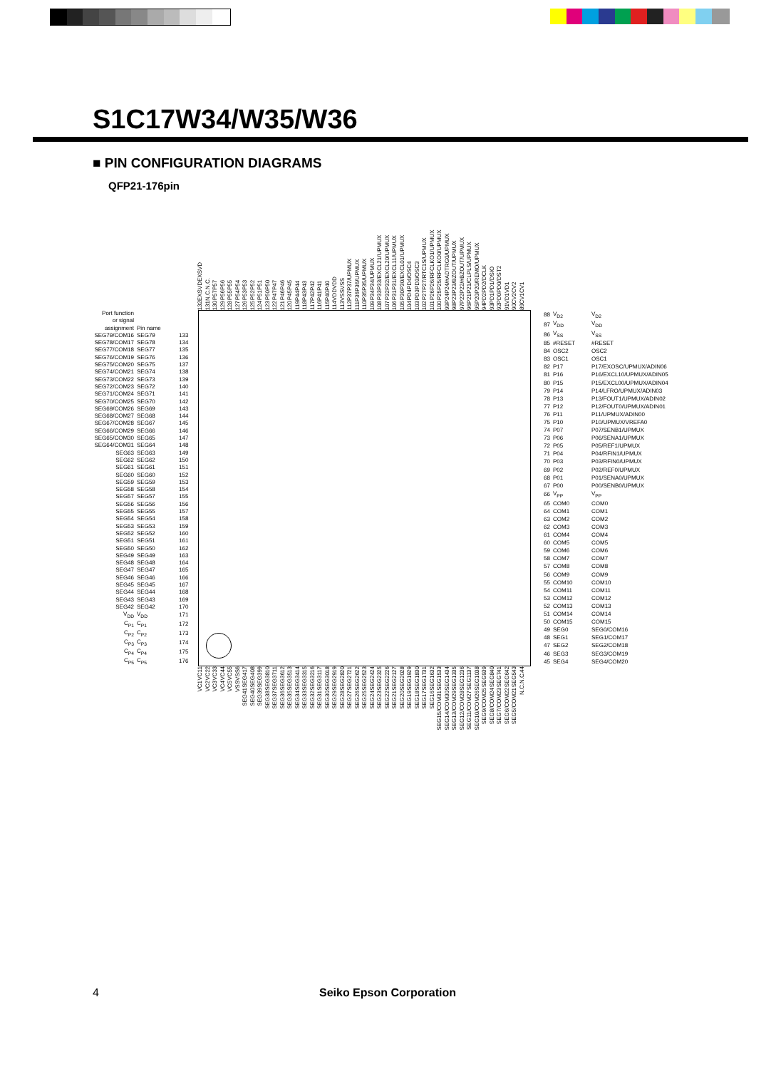S1C17W34/W35/W36
■ PIN CONFIGURATION DIAGRAMS
QFP21-176pin
EXSVD
EXSVD
132
N.C.
N.C.
131
P57
P57
130
P56
P56
129
P55
P55
128
P54
P54
127
P53
P53
126
P52
P52
125
P51
P51
124
P50
P50
123
P47
P47
122
P46
P46
121
P45
P45
120
P44
P44
119
P43
P43
118
P42
P42
117
P41
P41
116
P40
P40
115
VDD
VDD
114
VSS
VSS
113
P37/UPMUX
P37
112
P36/UPMUX
P36
111
P35/UPMUX
P35
110
P34/UPMUX
P34
109
P33/EXCL21/UPMUX
P33
108
P32/EXCL20/UPMUX
P32
107
P31/EXCL11/UPMUX
P31
106
P30/EXCL01/UPMUX
P30
105
PD4/OSC4
PD4
104
PD3/OSC3
PD3
103
P27/RTC1S/UPMUX
P27
102
P26/RFCLKO1/UPMUX
P26
101
P25/RFCLKO0/UPMUX
P25
100
P24/#ADTRG0/UPMUX
P24
99
P23/BZOUT/UPMUX
P23
98
P22/#BZOUT/UPMUX
P22
97
P21/CLPLS/UPMUX
P21
96
P20/REMO/UPMUX
P20
95
PD2/DCLK
PD2
94
PD1/DSIO
PD1
93
PD0/DST2
PD0
92
VD1
VD1
91
CV2
CV2
90
CV1
CV1
89
| Port function or signal assignment | Pin name | |
| SEG79/COM16 | SEG79 | 133 |
| SEG78/COM17 | SEG78 | 134 |
| SEG77/COM18 | SEG77 | 135 |
| SEG76/COM19 | SEG76 | 136 |
| SEG75/COM20 | SEG75 | 137 |
| SEG74/COM21 | SEG74 | 138 |
| SEG73/COM22 | SEG73 | 139 |
| SEG72/COM23 | SEG72 | 140 |
| SEG71/COM24 | SEG71 | 141 |
| SEG70/COM25 | SEG70 | 142 |
| SEG69/COM26 | SEG69 | 143 |
| SEG68/COM27 | SEG68 | 144 |
| SEG67/COM28 | SEG67 | 145 |
| SEG66/COM29 | SEG66 | 146 |
| SEG65/COM30 | SEG65 | 147 |
| SEG64/COM31 | SEG64 | 148 |
| SEG63 | SEG63 | 149 |
| SEG62 | SEG62 | 150 |
| SEG61 | SEG61 | 151 |
| SEG60 | SEG60 | 152 |
| SEG59 | SEG59 | 153 |
| SEG58 | SEG58 | 154 |
| SEG57 | SEG57 | 155 |
| SEG56 | SEG56 | 156 |
| SEG55 | SEG55 | 157 |
| SEG54 | SEG54 | 158 |
| SEG53 | SEG53 | 159 |
| SEG52 | SEG52 | 160 |
| SEG51 | SEG51 | 161 |
| SEG50 | SEG50 | 162 |
| SEG49 | SEG49 | 163 |
| SEG48 | SEG48 | 164 |
| SEG47 | SEG47 | 165 |
| SEG46 | SEG46 | 166 |
| SEG45 | SEG45 | 167 |
| SEG44 | SEG44 | 168 |
| SEG43 | SEG43 | 169 |
| SEG42 | SEG42 | 170 |
| V<sub>DD</sub> | V<sub>DD</sub> | 171 |
| C<sub>P1</sub> | C<sub>P1</sub> | 172 |
| C<sub>P2</sub> | C<sub>P2</sub> | 173 |
| C<sub>P3</sub> | C<sub>P3</sub> | 174 |
| C<sub>P4</sub> | C<sub>P4</sub> | 175 |
| C<sub>P5</sub> | C<sub>P5</sub> | 176 |
| 88 | V<sub>D2</sub> | V<sub>D2</sub> |
| 87 | V<sub>DD</sub> | V<sub>DD</sub> |
| 86 | V<sub>SS</sub> | V<sub>SS</sub> |
| 85 | #RESET | #RESET |
| 84 | OSC2 | OSC2 |
| 83 | OSC1 | OSC1 |
| 82 | P17 | P17/EXOSC/UPMUX/ADIN06 |
| 81 | P16 | P16/EXCL10/UPMUX/ADIN05 |
| 80 | P15 | P15/EXCL00/UPMUX/ADIN04 |
| 79 | P14 | P14/LFRO/UPMUX/ADIN03 |
| 78 | P13 | P13/FOUT1/UPMUX/ADIN02 |
| 77 | P12 | P12/FOUT0/UPMUX/ADIN01 |
| 76 | P11 | P11/UPMUX/ADIN00 |
| 75 | P10 | P10/UPMUX/VREFA0 |
| 74 | P07 | P07/SENB1/UPMUX |
| 73 | P06 | P06/SENA1/UPMUX |
| 72 | P05 | P05/REF1/UPMUX |
| 71 | P04 | P04/RFIN1/UPMUX |
| 70 | P03 | P03/RFIN0/UPMUX |
| 69 | P02 | P02/REF0/UPMUX |
| 68 | P01 | P01/SENA0/UPMUX |
| 67 | P00 | P00/SENB0/UPMUX |
| 66 | V<sub>PP</sub> | V<sub>PP</sub> |
| 65 | COM0 | COM0 |
| 64 | COM1 | COM1 |
| 63 | COM2 | COM2 |
| 62 | COM3 | COM3 |
| 61 | COM4 | COM4 |
| 60 | COM5 | COM5 |
| 59 | COM6 | COM6 |
| 58 | COM7 | COM7 |
| 57 | COM8 | COM8 |
| 56 | COM9 | COM9 |
| 55 | COM10 | COM10 |
| 54 | COM11 | COM11 |
| 53 | COM12 | COM12 |
| 52 | COM13 | COM13 |
| 51 | COM14 | COM14 |
| 50 | COM15 | COM15 |
| 49 | SEG0 | SEG0/COM16 |
| 48 | SEG1 | SEG1/COM17 |
| 47 | SEG2 | SEG2/COM18 |
| 46 | SEG3 | SEG3/COM19 |
| 45 | SEG4 | SEG4/COM20 |
1
VC1
VC1
2
VC2
VC2
3
VC3
VC3
4
VC4
VC4
5
VC5
VC5
6
VSS
VSS
7
SEG41
SEG41
8
SEG40
SEG40
9
SEG39
SEG39
10
SEG38
SEG38
11
SEG37
SEG37
12
SEG36
SEG36
13
SEG35
SEG35
14
SEG34
SEG34
15
SEG33
SEG33
16
SEG32
SEG32
17
SEG31
SEG31
18
SEG30
SEG30
19
SEG29
SEG29
20
SEG28
SEG28
21
SEG27
SEG27
22
SEG26
SEG26
23
SEG25
SEG25
24
SEG24
SEG24
25
SEG23
SEG23
26
SEG22
SEG22
27
SEG21
SEG21
28
SEG20
SEG20
29
SEG19
SEG19
30
SEG18
SEG18
31
SEG17
SEG17
32
SEG16
SEG16
33
SEG15
SEG15/COM31
34
SEG14
SEG14/COM30
35
SEG13
SEG13/COM29
36
SEG12
SEG12/COM28
37
SEG11
SEG11/COM27
38
SEG10
SEG10/COM26
39
SEG9
SEG9/COM25
40
SEG8
SEG8/COM24
41
SEG7
SEG7/COM23
42
SEG6
SEG6/COM22
43
SEG5
SEG5/COM21
44
N.C.
N.C.
4 Seiko Epson Corporation